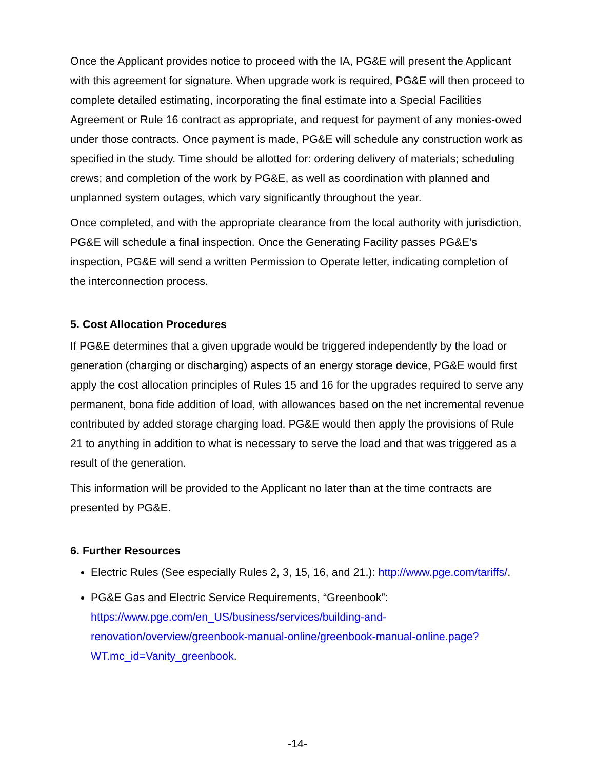Once the Applicant provides notice to proceed with the IA, PG&E will present the Applicant with this agreement for signature. When upgrade work is required, PG&E will then proceed to complete detailed estimating, incorporating the final estimate into a Special Facilities Agreement or Rule 16 contract as appropriate, and request for payment of any monies-owed under those contracts. Once payment is made, PG&E will schedule any construction work as specified in the study. Time should be allotted for: ordering delivery of materials; scheduling crews; and completion of the work by PG&E, as well as coordination with planned and unplanned system outages, which vary significantly throughout the year.
Once completed, and with the appropriate clearance from the local authority with jurisdiction, PG&E will schedule a final inspection. Once the Generating Facility passes PG&E’s inspection, PG&E will send a written Permission to Operate letter, indicating completion of the interconnection process.
5. Cost Allocation Procedures
If PG&E determines that a given upgrade would be triggered independently by the load or generation (charging or discharging) aspects of an energy storage device, PG&E would first apply the cost allocation principles of Rules 15 and 16 for the upgrades required to serve any permanent, bona fide addition of load, with allowances based on the net incremental revenue contributed by added storage charging load. PG&E would then apply the provisions of Rule 21 to anything in addition to what is necessary to serve the load and that was triggered as a result of the generation.
This information will be provided to the Applicant no later than at the time contracts are presented by PG&E.
6. Further Resources
Electric Rules (See especially Rules 2, 3, 15, 16, and 21.): http://www.pge.com/tariffs/.
PG&E Gas and Electric Service Requirements, “Greenbook”: https://www.pge.com/en_US/business/services/building-and-renovation/overview/greenbook-manual-online/greenbook-manual-online.page?WT.mc_id=Vanity_greenbook.
-14-